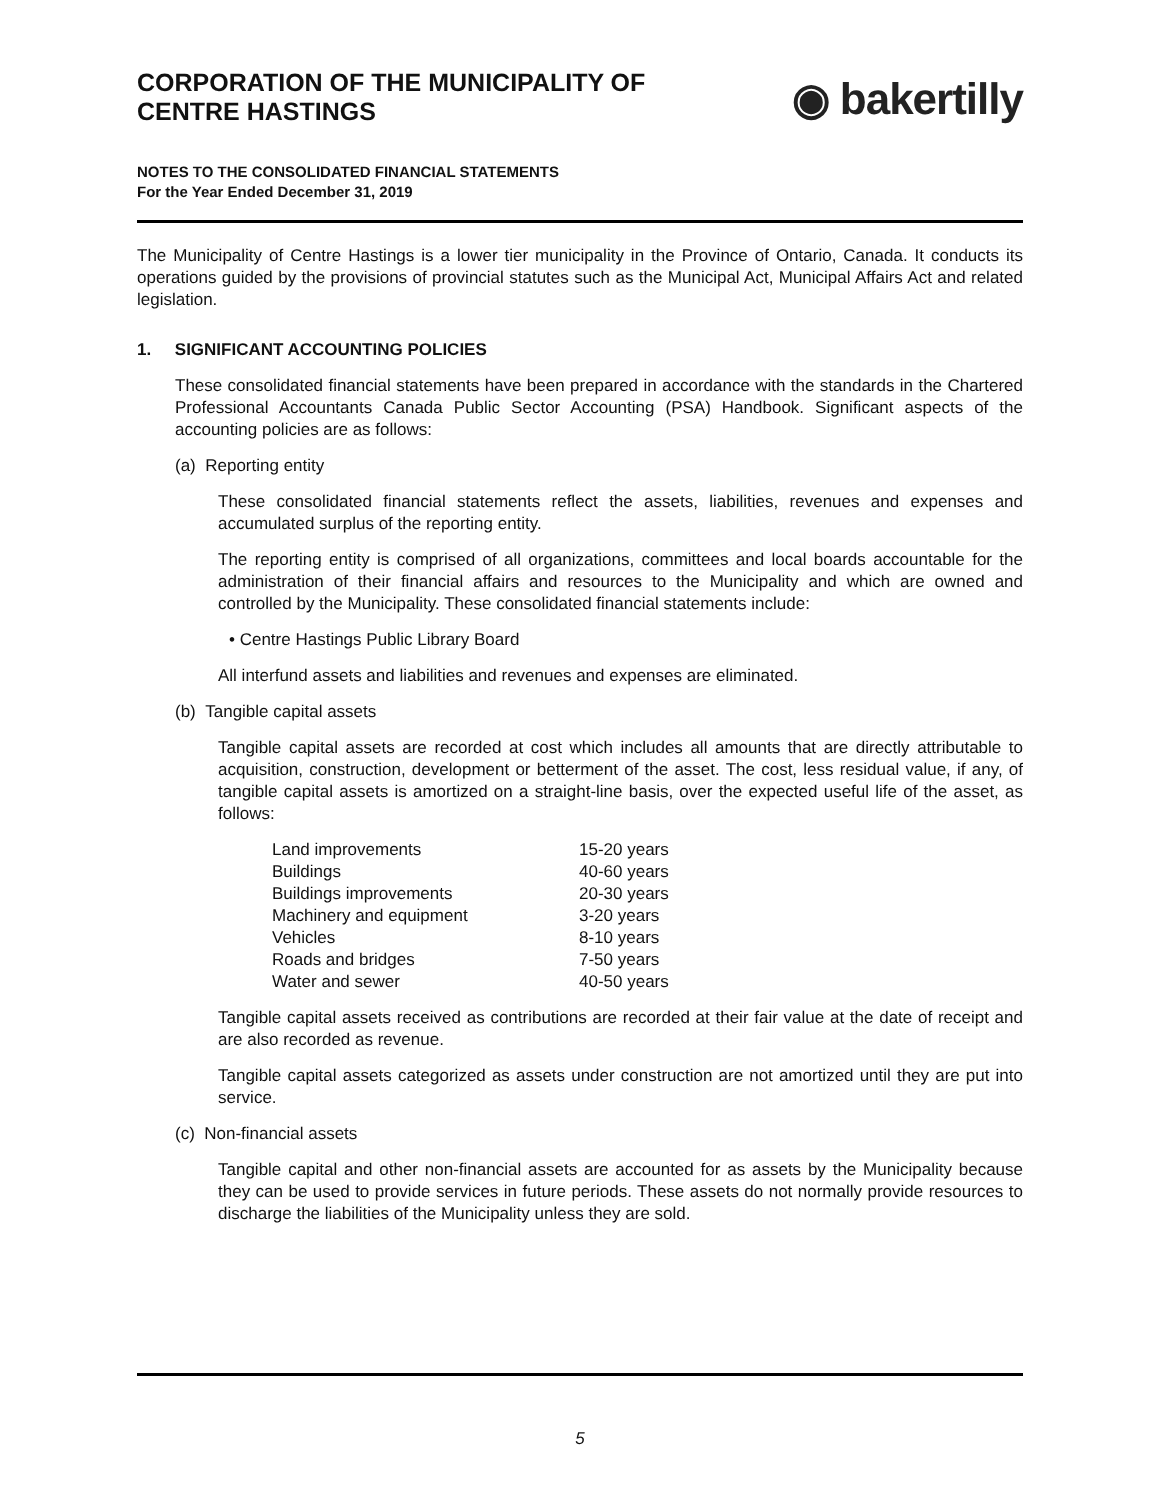CORPORATION OF THE MUNICIPALITY OF
CENTRE HASTINGS
◉ bakertilly
NOTES TO THE CONSOLIDATED FINANCIAL STATEMENTS
For the Year Ended December 31, 2019
The Municipality of Centre Hastings is a lower tier municipality in the Province of Ontario, Canada. It conducts its operations guided by the provisions of provincial statutes such as the Municipal Act, Municipal Affairs Act and related legislation.
1. SIGNIFICANT ACCOUNTING POLICIES
These consolidated financial statements have been prepared in accordance with the standards in the Chartered Professional Accountants Canada Public Sector Accounting (PSA) Handbook. Significant aspects of the accounting policies are as follows:
(a) Reporting entity
These consolidated financial statements reflect the assets, liabilities, revenues and expenses and accumulated surplus of the reporting entity.
The reporting entity is comprised of all organizations, committees and local boards accountable for the administration of their financial affairs and resources to the Municipality and which are owned and controlled by the Municipality. These consolidated financial statements include:
• Centre Hastings Public Library Board
All interfund assets and liabilities and revenues and expenses are eliminated.
(b) Tangible capital assets
Tangible capital assets are recorded at cost which includes all amounts that are directly attributable to acquisition, construction, development or betterment of the asset. The cost, less residual value, if any, of tangible capital assets is amortized on a straight-line basis, over the expected useful life of the asset, as follows:
| Land improvements | 15-20 years |
| Buildings | 40-60 years |
| Buildings improvements | 20-30 years |
| Machinery and equipment | 3-20 years |
| Vehicles | 8-10 years |
| Roads and bridges | 7-50 years |
| Water and sewer | 40-50 years |
Tangible capital assets received as contributions are recorded at their fair value at the date of receipt and are also recorded as revenue.
Tangible capital assets categorized as assets under construction are not amortized until they are put into service.
(c) Non-financial assets
Tangible capital and other non-financial assets are accounted for as assets by the Municipality because they can be used to provide services in future periods. These assets do not normally provide resources to discharge the liabilities of the Municipality unless they are sold.
5